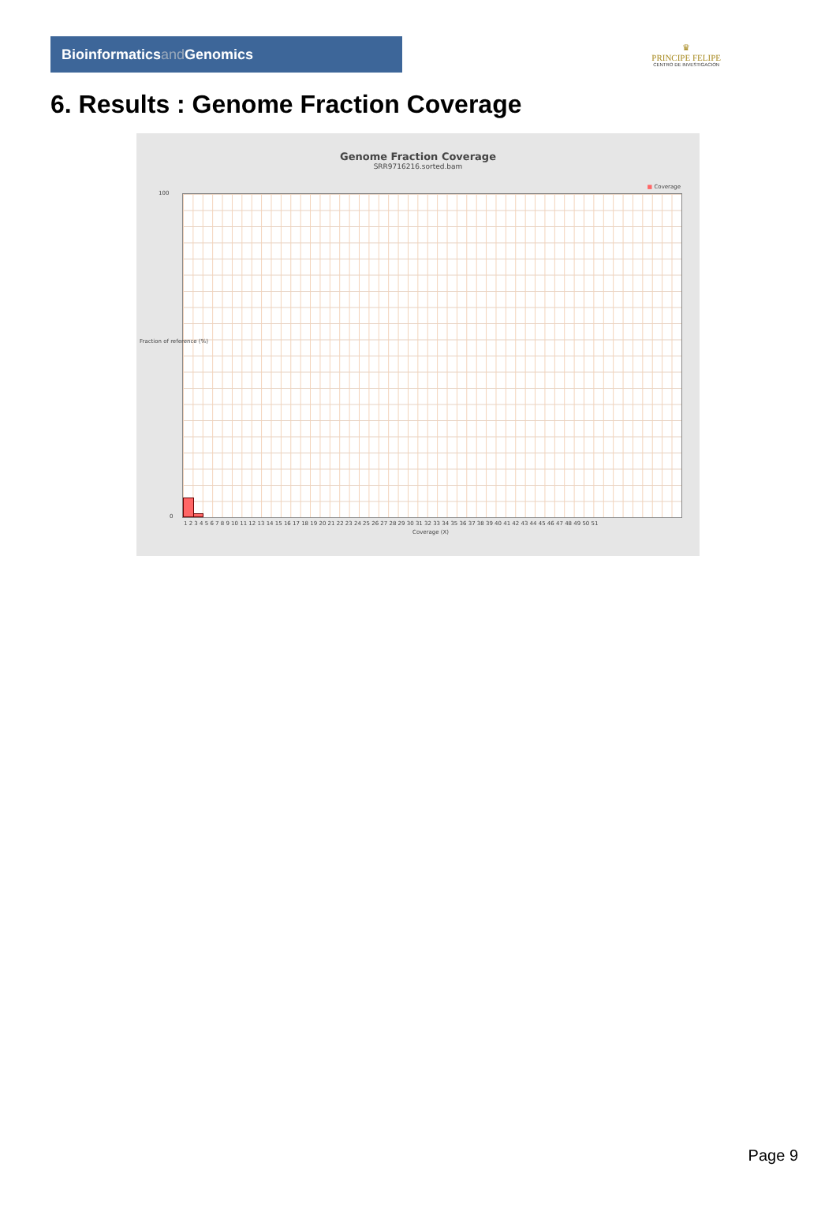Bioinformaticsand Genomics
♛
PRINCIPE FELIPE
CENTRO DE INVESTIGACION
6. Results : Genome Fraction Coverage
Genome Fraction Coverage
SRR9716216.sorted.bam
■ Coverage
100
0
1 2 3 4 5 6 7 8 9 10 11 12 13 14 15 16 17 18 19 20 21 22 23 24 25 26 27 28 29 30 31 32 33 34 35 36 37 38 39 40 41 42 43 44 45 46 47 48 49 50 51
Coverage (X)
Fraction of reference (%)
Page 9